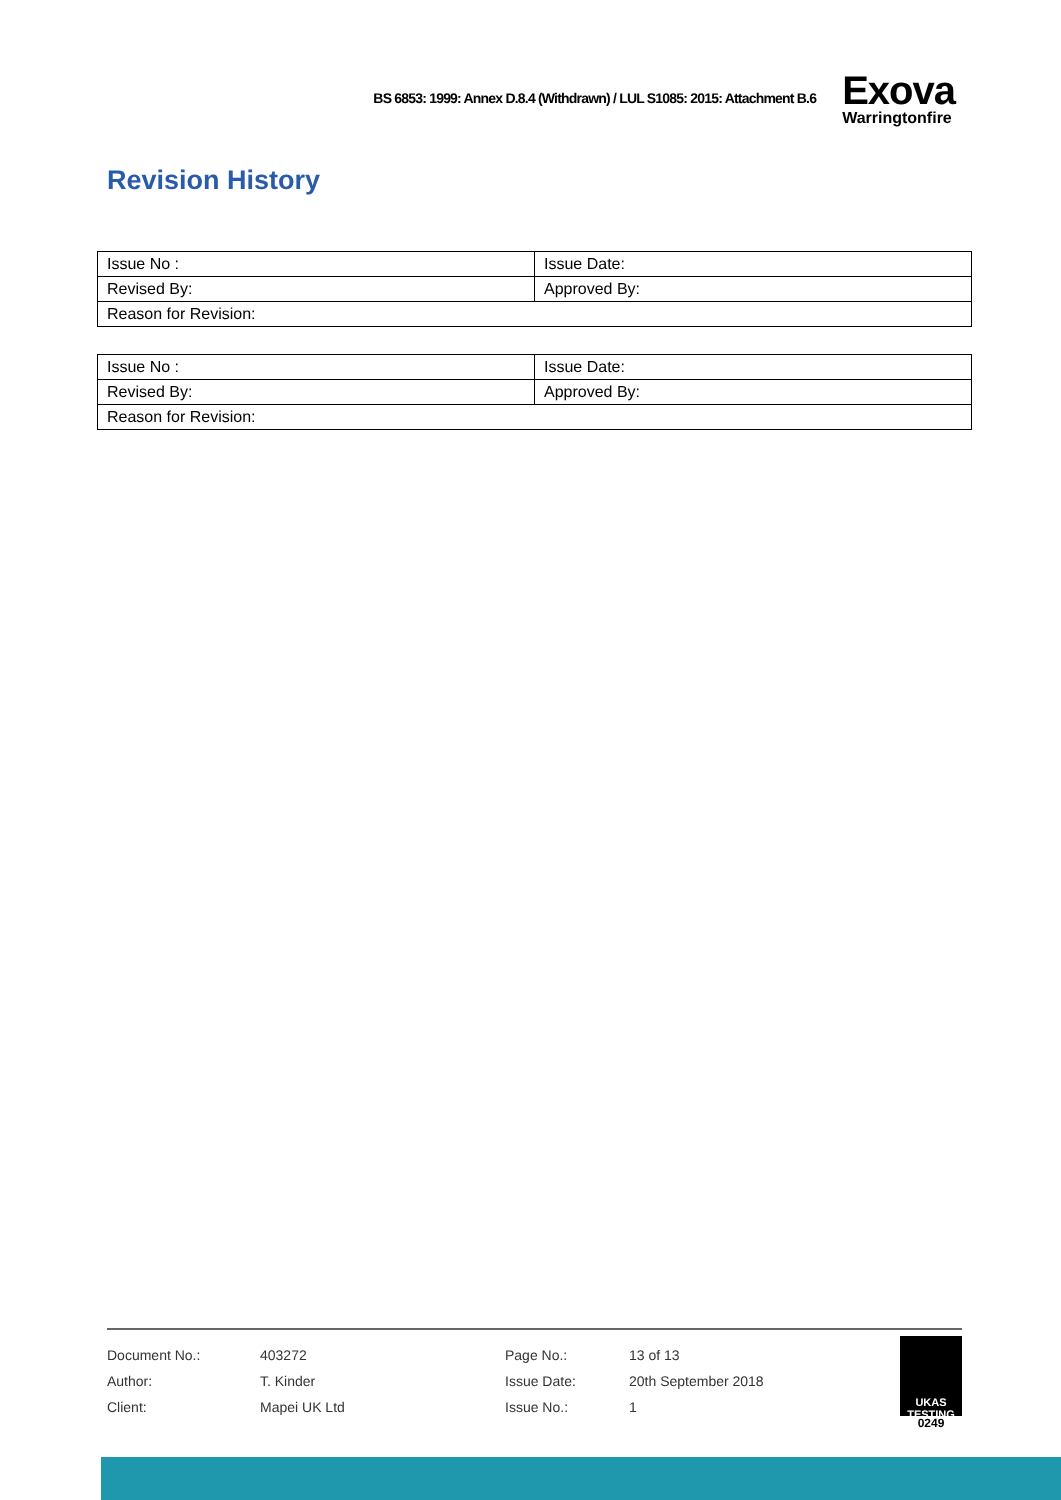BS 6853: 1999: Annex D.8.4 (Withdrawn) / LUL S1085: 2015: Attachment B.6
Exova
Warringtonfire
Revision History
| Issue No : | Issue Date: |
| Revised By: | Approved By: |
| Reason for Revision: | |
| Issue No : | Issue Date: |
| Revised By: | Approved By: |
| Reason for Revision: | |
| Document No.: | 403272 | Page No.: | 13 of 13 |
| Author: | T. Kinder | Issue Date: | 20th September 2018 |
| Client: | Mapei UK Ltd | Issue No.: | 1 |
UKAS TESTING
0249